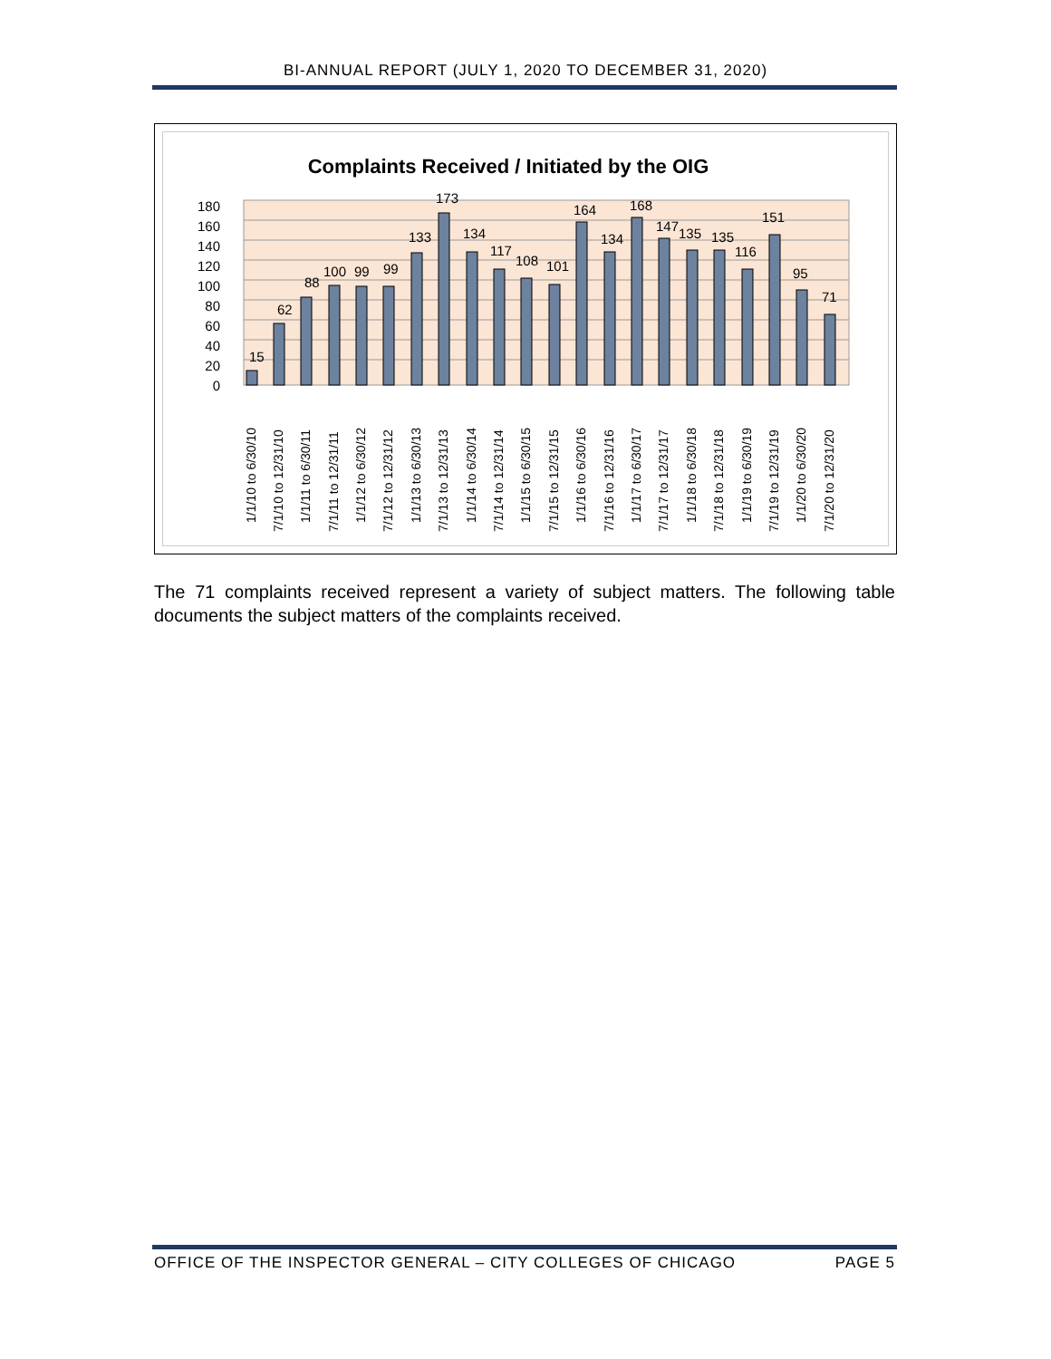BI-ANNUAL REPORT (JULY 1, 2020 TO DECEMBER 31, 2020)
Complaints Received / Initiated by the OIG
0
20
40
60
80
100
120
140
160
180
15
62
88
100
99
99
133
173
134
117
108
101
164
134
168
147
135
135
116
151
95
71
1/1/10 to 6/30/10
7/1/10 to 12/31/10
1/1/11 to 6/30/11
7/1/11 to 12/31/11
1/1/12 to 6/30/12
7/1/12 to 12/31/12
1/1/13 to 6/30/13
7/1/13 to 12/31/13
1/1/14 to 6/30/14
7/1/14 to 12/31/14
1/1/15 to 6/30/15
7/1/15 to 12/31/15
1/1/16 to 6/30/16
7/1/16 to 12/31/16
1/1/17 to 6/30/17
7/1/17 to 12/31/17
1/1/18 to 6/30/18
7/1/18 to 12/31/18
1/1/19 to 6/30/19
7/1/19 to 12/31/19
1/1/20 to 6/30/20
7/1/20 to 12/31/20
The 71 complaints received represent a variety of subject matters. The following table documents the subject matters of the complaints received.
OFFICE OF THE INSPECTOR GENERAL – CITY COLLEGES OF CHICAGO PAGE 5